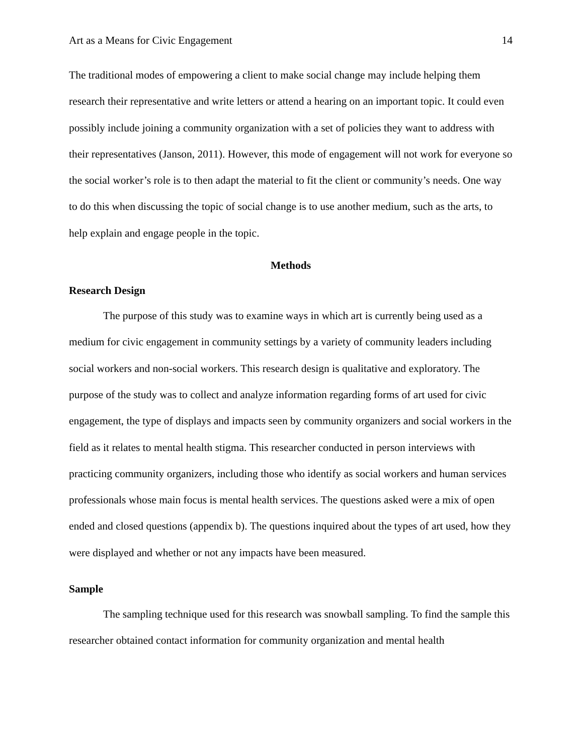Art as a Means for Civic Engagement 14
The traditional modes of empowering a client to make social change may include helping them research their representative and write letters or attend a hearing on an important topic. It could even possibly include joining a community organization with a set of policies they want to address with their representatives (Janson, 2011). However, this mode of engagement will not work for everyone so the social worker’s role is to then adapt the material to fit the client or community’s needs. One way to do this when discussing the topic of social change is to use another medium, such as the arts, to help explain and engage people in the topic.
Methods
Research Design
The purpose of this study was to examine ways in which art is currently being used as a medium for civic engagement in community settings by a variety of community leaders including social workers and non-social workers. This research design is qualitative and exploratory. The purpose of the study was to collect and analyze information regarding forms of art used for civic engagement, the type of displays and impacts seen by community organizers and social workers in the field as it relates to mental health stigma. This researcher conducted in person interviews with practicing community organizers, including those who identify as social workers and human services professionals whose main focus is mental health services. The questions asked were a mix of open ended and closed questions (appendix b). The questions inquired about the types of art used, how they were displayed and whether or not any impacts have been measured.
Sample
The sampling technique used for this research was snowball sampling. To find the sample this researcher obtained contact information for community organization and mental health